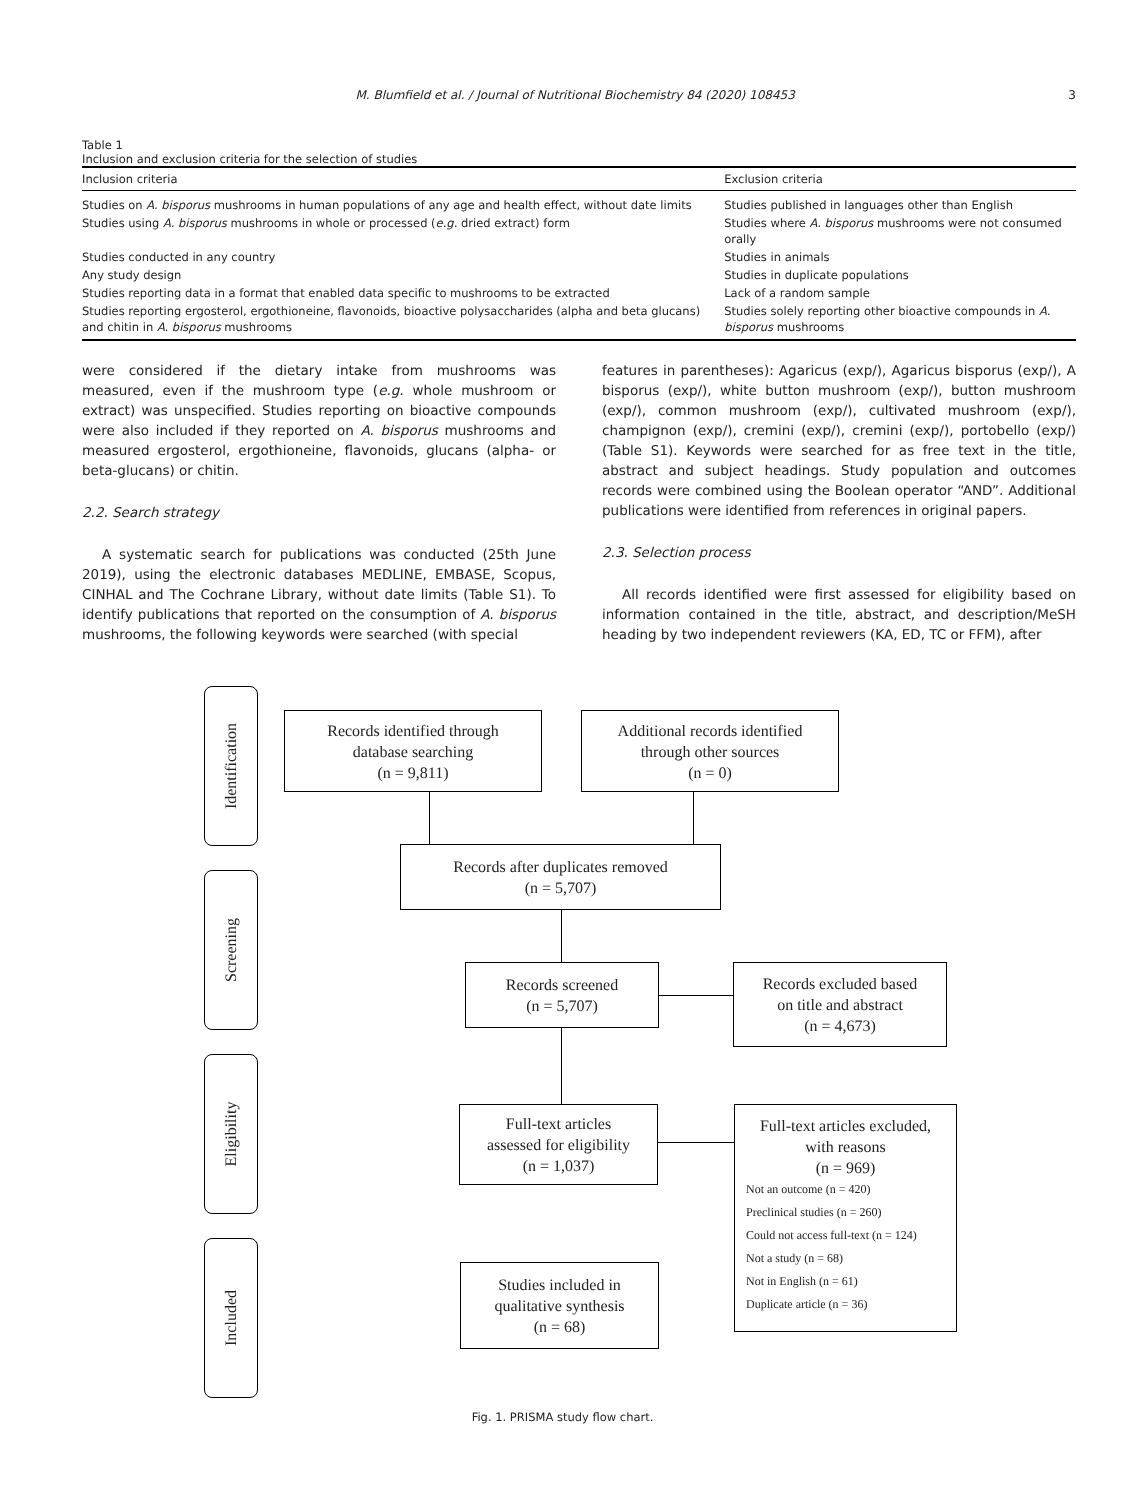M. Blumfield et al. / Journal of Nutritional Biochemistry 84 (2020) 108453 3
Table 1
Inclusion and exclusion criteria for the selection of studies
| Inclusion criteria | Exclusion criteria |
| --- | --- |
| Studies on A. bisporus mushrooms in human populations of any age and health effect, without date limits | Studies published in languages other than English |
| Studies using A. bisporus mushrooms in whole or processed ( e.g. dried extract) form | Studies where A. bisporus mushrooms were not consumed orally |
| Studies conducted in any country | Studies in animals |
| Any study design | Studies in duplicate populations |
| Studies reporting data in a format that enabled data specific to mushrooms to be extracted | Lack of a random sample |
| Studies reporting ergosterol, ergothioneine, flavonoids, bioactive polysaccharides (alpha and beta glucans) and chitin in A. bisporus mushrooms | Studies solely reporting other bioactive compounds in A. bisporus mushrooms |
were considered if the dietary intake from mushrooms was measured, even if the mushroom type (e.g. whole mushroom or extract) was unspecified. Studies reporting on bioactive compounds were also included if they reported on A. bisporus mushrooms and measured ergosterol, ergothioneine, flavonoids, glucans (alpha- or beta-glucans) or chitin.
2.2. Search strategy
A systematic search for publications was conducted (25th June 2019), using the electronic databases MEDLINE, EMBASE, Scopus, CINHAL and The Cochrane Library, without date limits (Table S1). To identify publications that reported on the consumption of A. bisporus mushrooms, the following keywords were searched (with special
features in parentheses): Agaricus (exp/), Agaricus bisporus (exp/), A bisporus (exp/), white button mushroom (exp/), button mushroom (exp/), common mushroom (exp/), cultivated mushroom (exp/), champignon (exp/), cremini (exp/), cremini (exp/), portobello (exp/) (Table S1). Keywords were searched for as free text in the title, abstract and subject headings. Study population and outcomes records were combined using the Boolean operator “AND”. Additional publications were identified from references in original papers.
2.3. Selection process
All records identified were first assessed for eligibility based on information contained in the title, abstract, and description/MeSH heading by two independent reviewers (KA, ED, TC or FFM), after
Identification
Screening
Eligibility
Included
Records identified through
database searching
(n = 9,811)
Additional records identified
through other sources
(n = 0)
Records after duplicates removed
(n = 5,707)
Records screened
(n = 5,707)
Records excluded based
on title and abstract
(n = 4,673)
Full-text articles
assessed for eligibility
(n = 1,037)
Full-text articles excluded,
with reasons
(n = 969)
Not an outcome (n = 420)
Preclinical studies (n = 260)
Could not access full-text (n = 124)
Not a study (n = 68)
Not in English (n = 61)
Duplicate article (n = 36)
Studies included in
qualitative synthesis
(n = 68)
Fig. 1. PRISMA study flow chart.